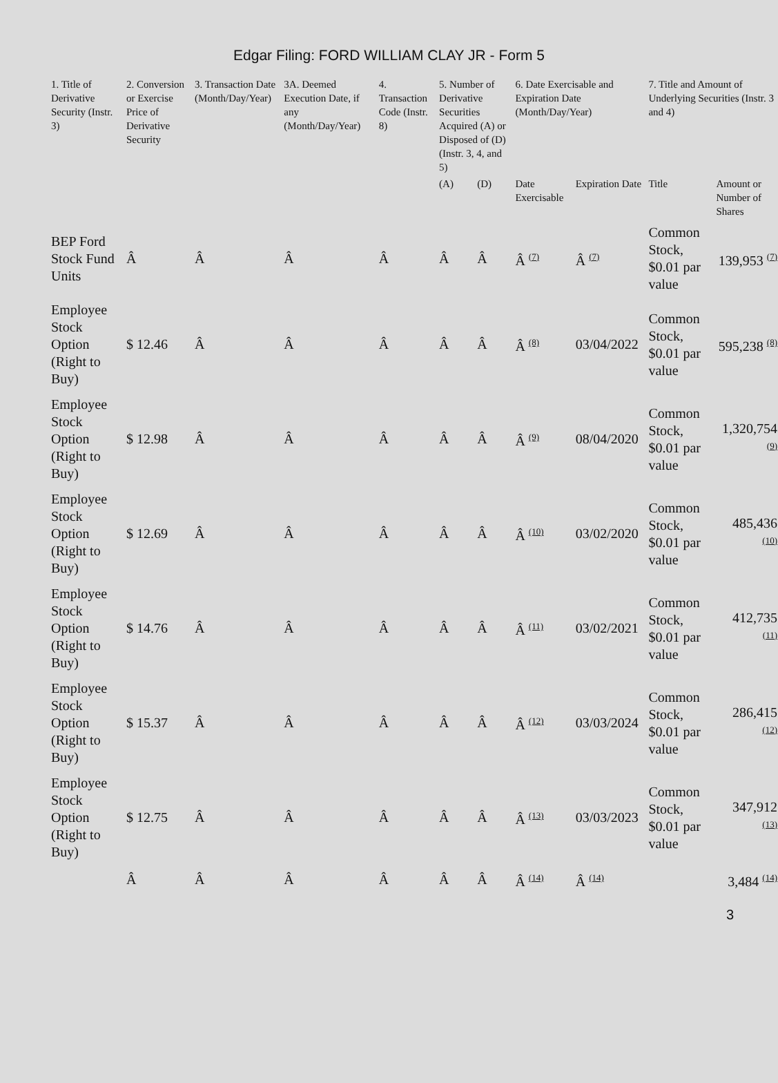Edgar Filing: FORD WILLIAM CLAY JR - Form 5
| 1. Title of Derivative Security (Instr. 3) | 2. Conversion or Exercise Price of Derivative Security | 3. Transaction Date (Month/Day/Year) | 3A. Deemed Execution Date, if any (Month/Day/Year) | 4. Transaction Code (Instr. 8) | 5. Number of Derivative Securities Acquired (A) or Disposed of (D) (Instr. 3, 4, and 5) | | 6. Date Exercisable and Expiration Date (Month/Day/Year) | | 7. Title and Amount of Underlying Securities (Instr. 3 and 4) | |
| --- | --- | --- | --- | --- | --- | --- | --- | --- | --- | --- |
| | | | | | (A) | (D) | Date Exercisable | Expiration Date | Title | Amount or Number of Shares |
| BEP Ford Stock Fund Units | Â | Â | Â | Â | Â | Â | Â <sup>(7)</sup> | Â <sup>(7)</sup> | Common Stock, $0.01 par value | 139,953 <sup>(7)</sup> |
| Employee Stock Option (Right to Buy) | $ 12.46 | Â | Â | Â | Â | Â | Â <sup>(8)</sup> | 03/04/2022 | Common Stock, $0.01 par value | 595,238 <sup>(8)</sup> |
| Employee Stock Option (Right to Buy) | $ 12.98 | Â | Â | Â | Â | Â | Â <sup>(9)</sup> | 08/04/2020 | Common Stock, $0.01 par value | 1,320,754 <sup>(9)</sup> |
| Employee Stock Option (Right to Buy) | $ 12.69 | Â | Â | Â | Â | Â | Â <sup>(10)</sup> | 03/02/2020 | Common Stock, $0.01 par value | 485,436 <sup>(10)</sup> |
| Employee Stock Option (Right to Buy) | $ 14.76 | Â | Â | Â | Â | Â | Â <sup>(11)</sup> | 03/02/2021 | Common Stock, $0.01 par value | 412,735 <sup>(11)</sup> |
| Employee Stock Option (Right to Buy) | $ 15.37 | Â | Â | Â | Â | Â | Â <sup>(12)</sup> | 03/03/2024 | Common Stock, $0.01 par value | 286,415 <sup>(12)</sup> |
| Employee Stock Option (Right to Buy) | $ 12.75 | Â | Â | Â | Â | Â | Â <sup>(13)</sup> | 03/03/2023 | Common Stock, $0.01 par value | 347,912 <sup>(13)</sup> |
| | Â | Â | Â | Â | Â | Â | Â <sup>(14)</sup> | Â <sup>(14)</sup> | | 3,484 <sup>(14)</sup> |
3